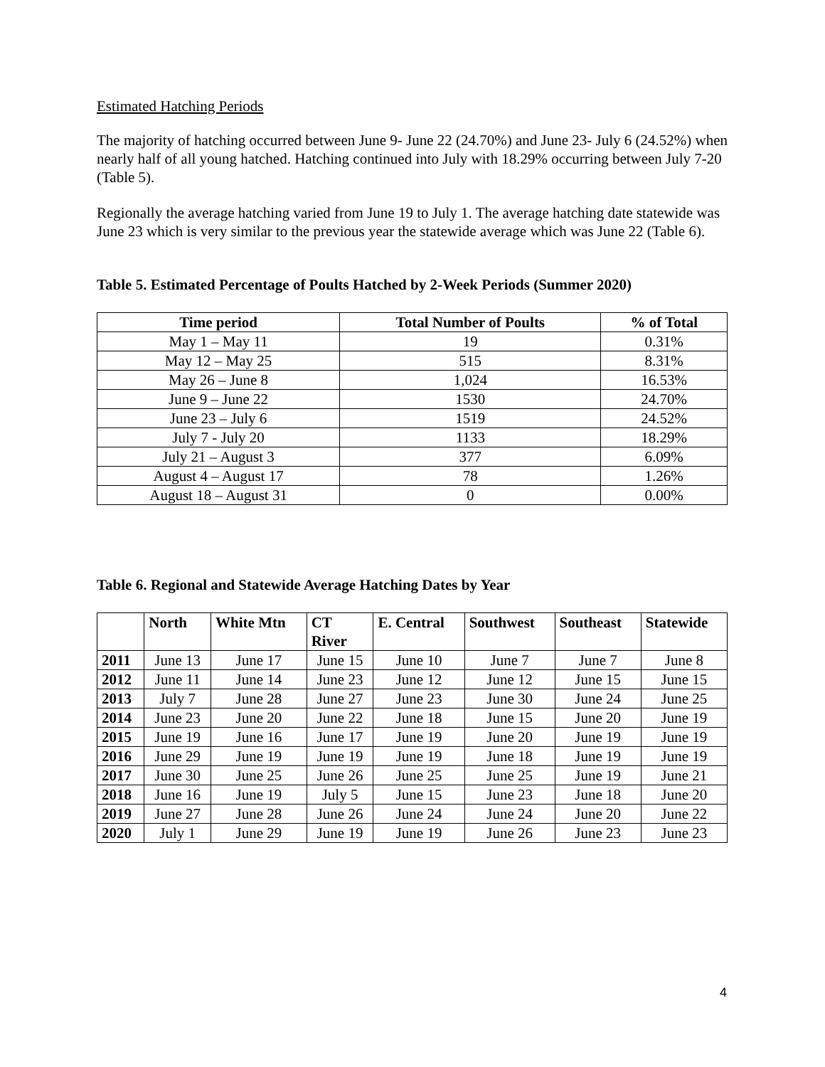Estimated Hatching Periods
The majority of hatching occurred between June 9- June 22 (24.70%) and June 23- July 6 (24.52%) when nearly half of all young hatched. Hatching continued into July with 18.29% occurring between July 7-20 (Table 5).
Regionally the average hatching varied from June 19 to July 1. The average hatching date statewide was June 23 which is very similar to the previous year the statewide average which was June 22 (Table 6).
Table 5. Estimated Percentage of Poults Hatched by 2-Week Periods (Summer 2020)
| Time period | Total Number of Poults | % of Total |
| --- | --- | --- |
| May 1 – May 11 | 19 | 0.31% |
| May 12 – May 25 | 515 | 8.31% |
| May 26 – June 8 | 1,024 | 16.53% |
| June 9 – June 22 | 1530 | 24.70% |
| June 23 – July 6 | 1519 | 24.52% |
| July 7 - July 20 | 1133 | 18.29% |
| July 21 – August 3 | 377 | 6.09% |
| August 4 – August 17 | 78 | 1.26% |
| August 18 – August 31 | 0 | 0.00% |
Table 6. Regional and Statewide Average Hatching Dates by Year
| | North | White Mtn | CT River | E. Central | Southwest | Southeast | Statewide |
| --- | --- | --- | --- | --- | --- | --- | --- |
| 2011 | June 13 | June 17 | June 15 | June 10 | June 7 | June 7 | June 8 |
| 2012 | June 11 | June 14 | June 23 | June 12 | June 12 | June 15 | June 15 |
| 2013 | July 7 | June 28 | June 27 | June 23 | June 30 | June 24 | June 25 |
| 2014 | June 23 | June 20 | June 22 | June 18 | June 15 | June 20 | June 19 |
| 2015 | June 19 | June 16 | June 17 | June 19 | June 20 | June 19 | June 19 |
| 2016 | June 29 | June 19 | June 19 | June 19 | June 18 | June 19 | June 19 |
| 2017 | June 30 | June 25 | June 26 | June 25 | June 25 | June 19 | June 21 |
| 2018 | June 16 | June 19 | July 5 | June 15 | June 23 | June 18 | June 20 |
| 2019 | June 27 | June 28 | June 26 | June 24 | June 24 | June 20 | June 22 |
| 2020 | July 1 | June 29 | June 19 | June 19 | June 26 | June 23 | June 23 |
4